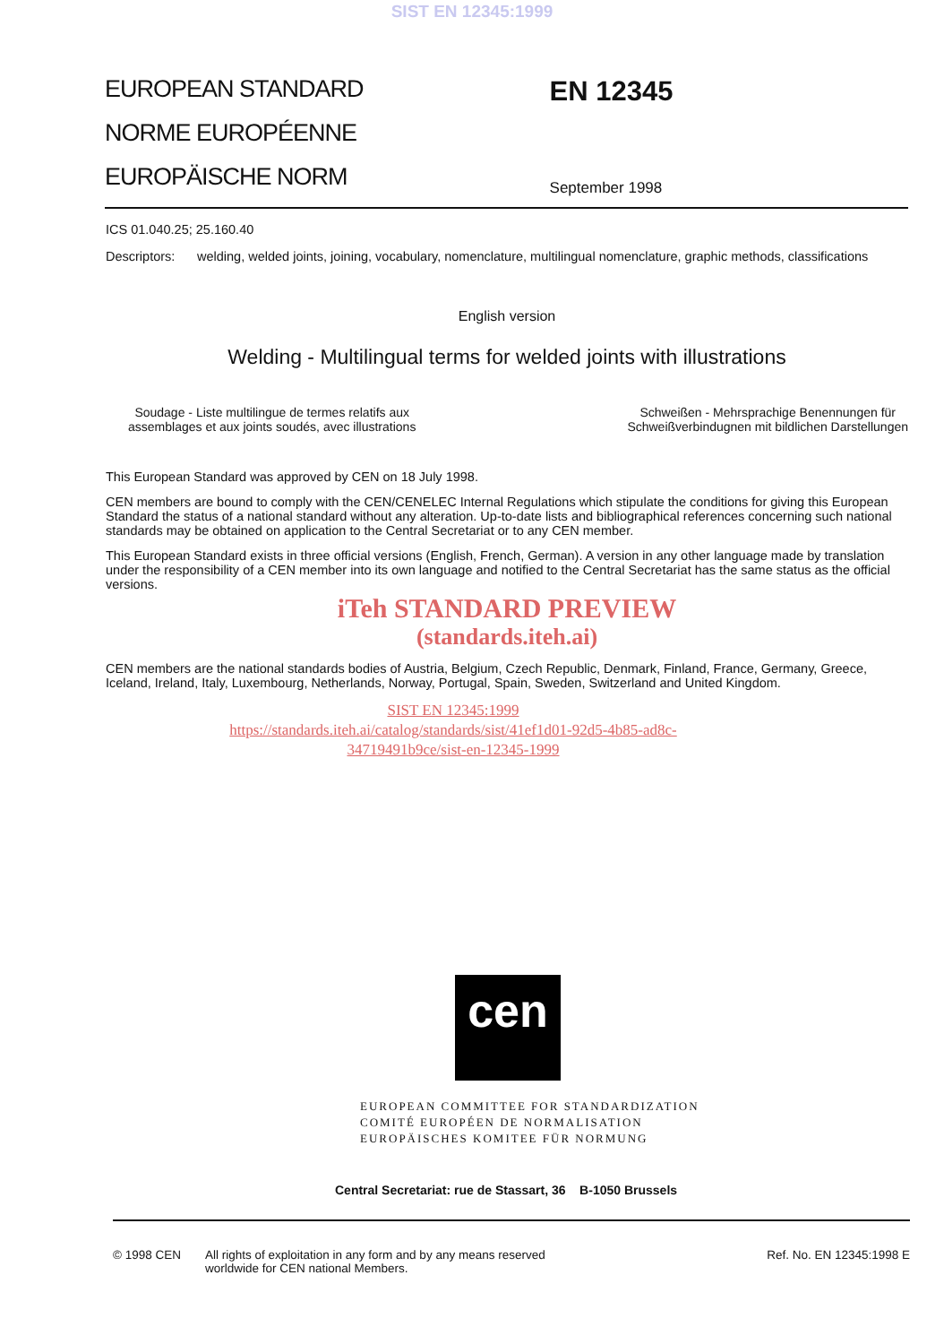SIST EN 12345:1999
EUROPEAN STANDARD
NORME EUROPÉENNE
EUROPÄISCHE NORM
EN 12345
September 1998
ICS 01.040.25; 25.160.40
Descriptors: welding, welded joints, joining, vocabulary, nomenclature, multilingual nomenclature, graphic methods, classifications
English version
Welding - Multilingual terms for welded joints with illustrations
Soudage - Liste multilingue de termes relatifs aux
assemblages et aux joints soudés, avec illustrations
Schweißen - Mehrsprachige Benennungen für
Schweißverbindugnen mit bildlichen Darstellungen
This European Standard was approved by CEN on 18 July 1998.
CEN members are bound to comply with the CEN/CENELEC Internal Regulations which stipulate the conditions for giving this European Standard the status of a national standard without any alteration. Up-to-date lists and bibliographical references concerning such national standards may be obtained on application to the Central Secretariat or to any CEN member.
This European Standard exists in three official versions (English, French, German). A version in any other language made by translation under the responsibility of a CEN member into its own language and notified to the Central Secretariat has the same status as the official versions.
iTeh STANDARD PREVIEW
(standards.iteh.ai)
CEN members are the national standards bodies of Austria, Belgium, Czech Republic, Denmark, Finland, France, Germany, Greece, Iceland, Ireland, Italy, Luxembourg, Netherlands, Norway, Portugal, Spain, Sweden, Switzerland and United Kingdom.
SIST EN 12345:1999
https://standards.iteh.ai/catalog/standards/sist/41ef1d01-92d5-4b85-ad8c-
34719491b9ce/sist-en-12345-1999
cen
EUROPEAN COMMITTEE FOR STANDARDIZATION
COMITÉ EUROPÉEN DE NORMALISATION
EUROPÄISCHES KOMITEE FÜR NORMUNG
Central Secretariat: rue de Stassart, 36 B-1050 Brussels
© 1998 CEN All rights of exploitation in any form and by any means reserved
worldwide for CEN national Members. Ref. No. EN 12345:1998 E